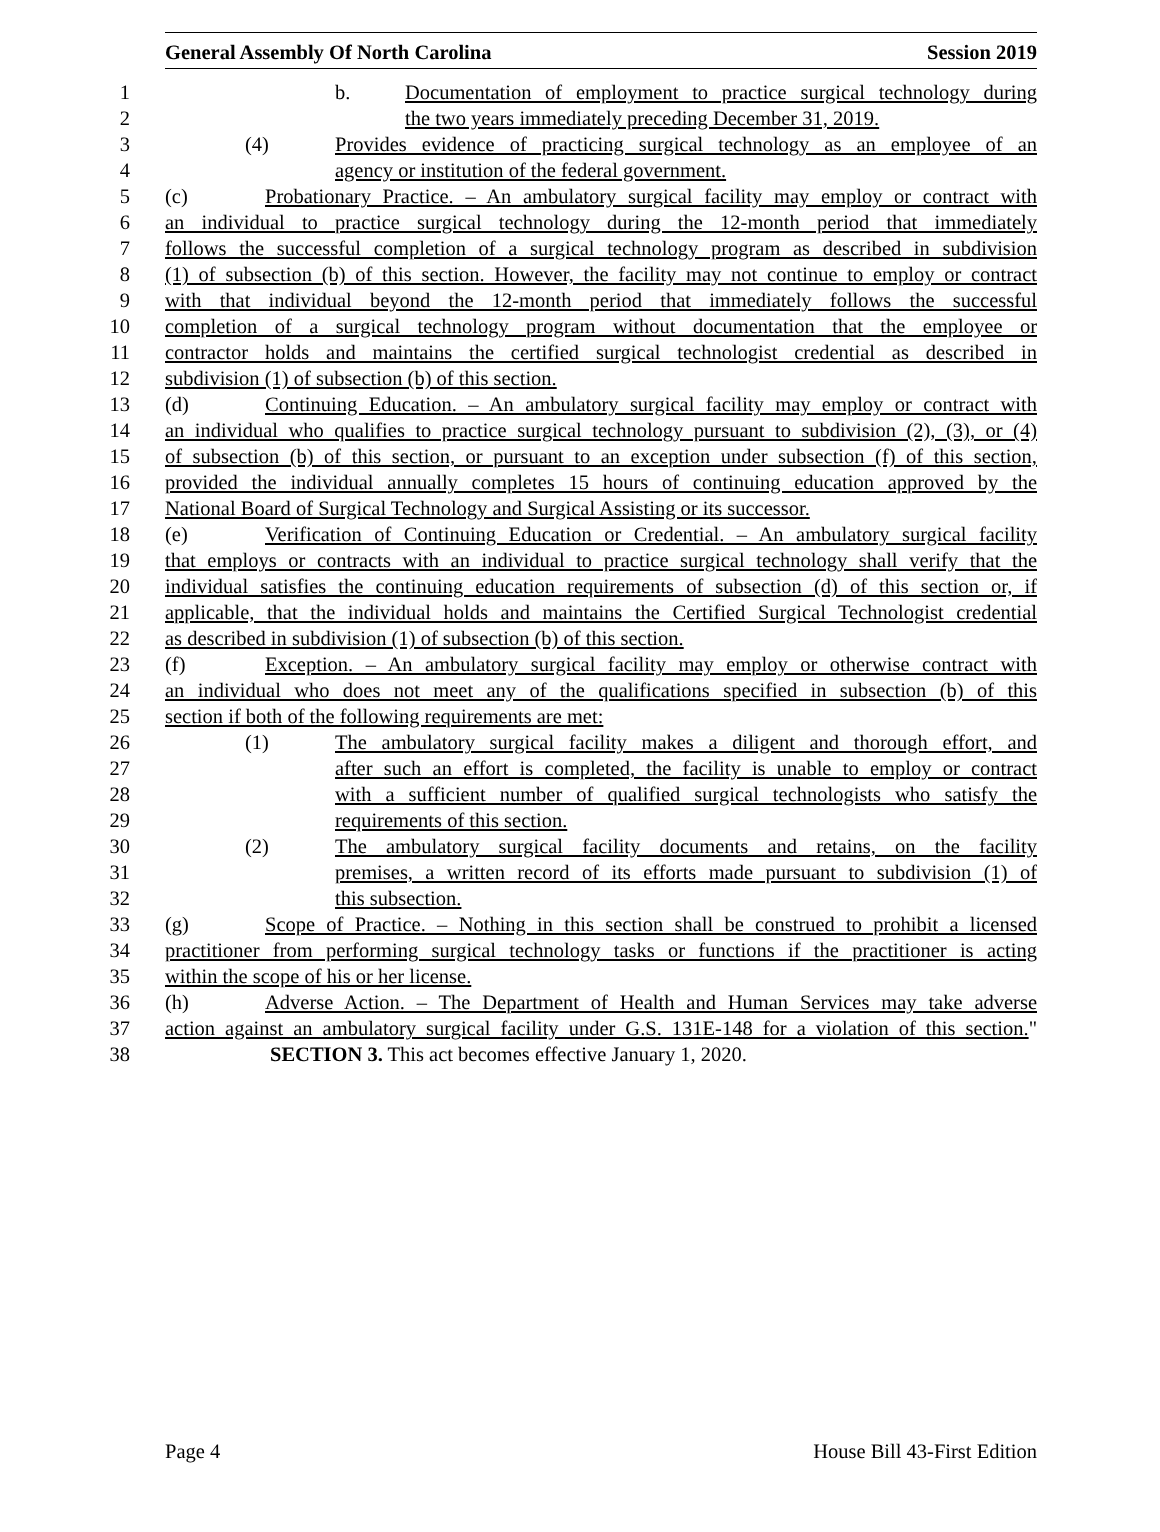General Assembly Of North Carolina Session 2019
1 b. Documentation of employment to practice surgical technology during
2 the two years immediately preceding December 31, 2019.
3 (4) Provides evidence of practicing surgical technology as an employee of an
4 agency or institution of the federal government.
5 (c) Probationary Practice. – An ambulatory surgical facility may employ or contract with
6 an individual to practice surgical technology during the 12-month period that immediately
7 follows the successful completion of a surgical technology program as described in subdivision
8 (1) of subsection (b) of this section. However, the facility may not continue to employ or contract
9 with that individual beyond the 12-month period that immediately follows the successful
10 completion of a surgical technology program without documentation that the employee or
11 contractor holds and maintains the certified surgical technologist credential as described in
12 subdivision (1) of subsection (b) of this section.
13 (d) Continuing Education. – An ambulatory surgical facility may employ or contract with
14 an individual who qualifies to practice surgical technology pursuant to subdivision (2), (3), or (4)
15 of subsection (b) of this section, or pursuant to an exception under subsection (f) of this section,
16 provided the individual annually completes 15 hours of continuing education approved by the
17 National Board of Surgical Technology and Surgical Assisting or its successor.
18 (e) Verification of Continuing Education or Credential. – An ambulatory surgical facility
19 that employs or contracts with an individual to practice surgical technology shall verify that the
20 individual satisfies the continuing education requirements of subsection (d) of this section or, if
21 applicable, that the individual holds and maintains the Certified Surgical Technologist credential
22 as described in subdivision (1) of subsection (b) of this section.
23 (f) Exception. – An ambulatory surgical facility may employ or otherwise contract with
24 an individual who does not meet any of the qualifications specified in subsection (b) of this
25 section if both of the following requirements are met:
26 (1) The ambulatory surgical facility makes a diligent and thorough effort, and
27 after such an effort is completed, the facility is unable to employ or contract
28 with a sufficient number of qualified surgical technologists who satisfy the
29 requirements of this section.
30 (2) The ambulatory surgical facility documents and retains, on the facility
31 premises, a written record of its efforts made pursuant to subdivision (1) of
32 this subsection.
33 (g) Scope of Practice. – Nothing in this section shall be construed to prohibit a licensed
34 practitioner from performing surgical technology tasks or functions if the practitioner is acting
35 within the scope of his or her license.
36 (h) Adverse Action. – The Department of Health and Human Services may take adverse
37 action against an ambulatory surgical facility under G.S. 131E-148 for a violation of this section."
38 SECTION 3. This act becomes effective January 1, 2020.
Page 4 House Bill 43-First Edition